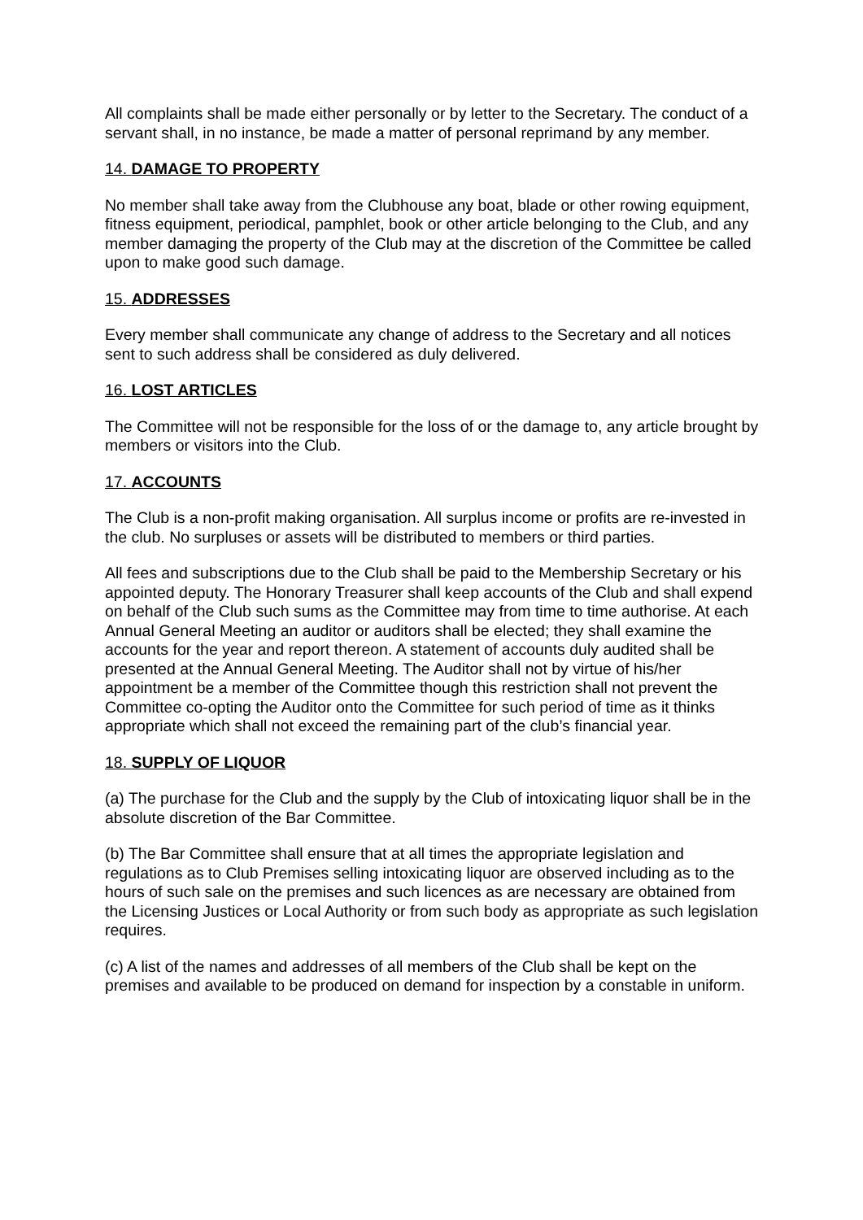All complaints shall be made either personally or by letter to the Secretary. The conduct of a servant shall, in no instance, be made a matter of personal reprimand by any member.
14. DAMAGE TO PROPERTY
No member shall take away from the Clubhouse any boat, blade or other rowing equipment, fitness equipment, periodical, pamphlet, book or other article belonging to the Club, and any member damaging the property of the Club may at the discretion of the Committee be called upon to make good such damage.
15. ADDRESSES
Every member shall communicate any change of address to the Secretary and all notices sent to such address shall be considered as duly delivered.
16. LOST ARTICLES
The Committee will not be responsible for the loss of or the damage to, any article brought by members or visitors into the Club.
17. ACCOUNTS
The Club is a non-profit making organisation. All surplus income or profits are re-invested in the club. No surpluses or assets will be distributed to members or third parties.
All fees and subscriptions due to the Club shall be paid to the Membership Secretary or his appointed deputy. The Honorary Treasurer shall keep accounts of the Club and shall expend on behalf of the Club such sums as the Committee may from time to time authorise. At each Annual General Meeting an auditor or auditors shall be elected; they shall examine the accounts for the year and report thereon. A statement of accounts duly audited shall be presented at the Annual General Meeting. The Auditor shall not by virtue of his/her appointment be a member of the Committee though this restriction shall not prevent the Committee co-opting the Auditor onto the Committee for such period of time as it thinks appropriate which shall not exceed the remaining part of the club’s financial year.
18. SUPPLY OF LIQUOR
(a) The purchase for the Club and the supply by the Club of intoxicating liquor shall be in the absolute discretion of the Bar Committee.
(b) The Bar Committee shall ensure that at all times the appropriate legislation and regulations as to Club Premises selling intoxicating liquor are observed including as to the hours of such sale on the premises and such licences as are necessary are obtained from the Licensing Justices or Local Authority or from such body as appropriate as such legislation requires.
(c) A list of the names and addresses of all members of the Club shall be kept on the premises and available to be produced on demand for inspection by a constable in uniform.